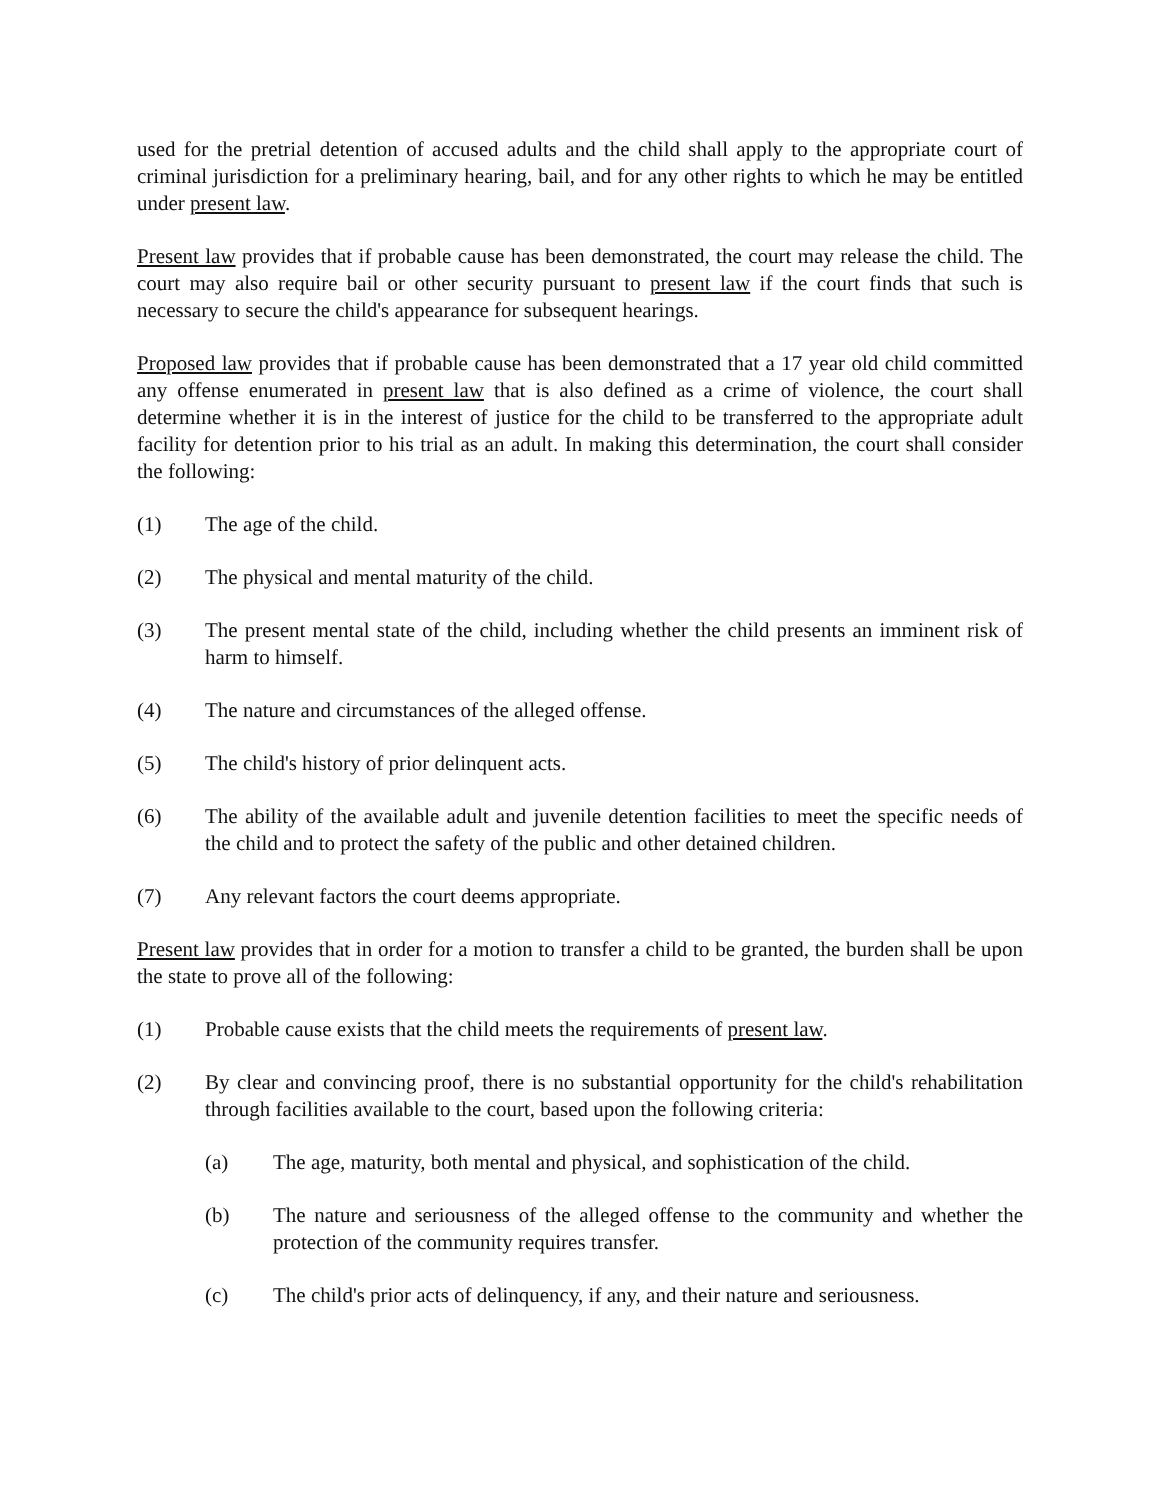used for the pretrial detention of accused adults and the child shall apply to the appropriate court of criminal jurisdiction for a preliminary hearing, bail, and for any other rights to which he may be entitled under present law.
Present law provides that if probable cause has been demonstrated, the court may release the child. The court may also require bail or other security pursuant to present law if the court finds that such is necessary to secure the child's appearance for subsequent hearings.
Proposed law provides that if probable cause has been demonstrated that a 17 year old child committed any offense enumerated in present law that is also defined as a crime of violence, the court shall determine whether it is in the interest of justice for the child to be transferred to the appropriate adult facility for detention prior to his trial as an adult. In making this determination, the court shall consider the following:
(1) The age of the child.
(2) The physical and mental maturity of the child.
(3) The present mental state of the child, including whether the child presents an imminent risk of harm to himself.
(4) The nature and circumstances of the alleged offense.
(5) The child's history of prior delinquent acts.
(6) The ability of the available adult and juvenile detention facilities to meet the specific needs of the child and to protect the safety of the public and other detained children.
(7) Any relevant factors the court deems appropriate.
Present law provides that in order for a motion to transfer a child to be granted, the burden shall be upon the state to prove all of the following:
(1) Probable cause exists that the child meets the requirements of present law.
(2) By clear and convincing proof, there is no substantial opportunity for the child's rehabilitation through facilities available to the court, based upon the following criteria:
(a) The age, maturity, both mental and physical, and sophistication of the child.
(b) The nature and seriousness of the alleged offense to the community and whether the protection of the community requires transfer.
(c) The child's prior acts of delinquency, if any, and their nature and seriousness.